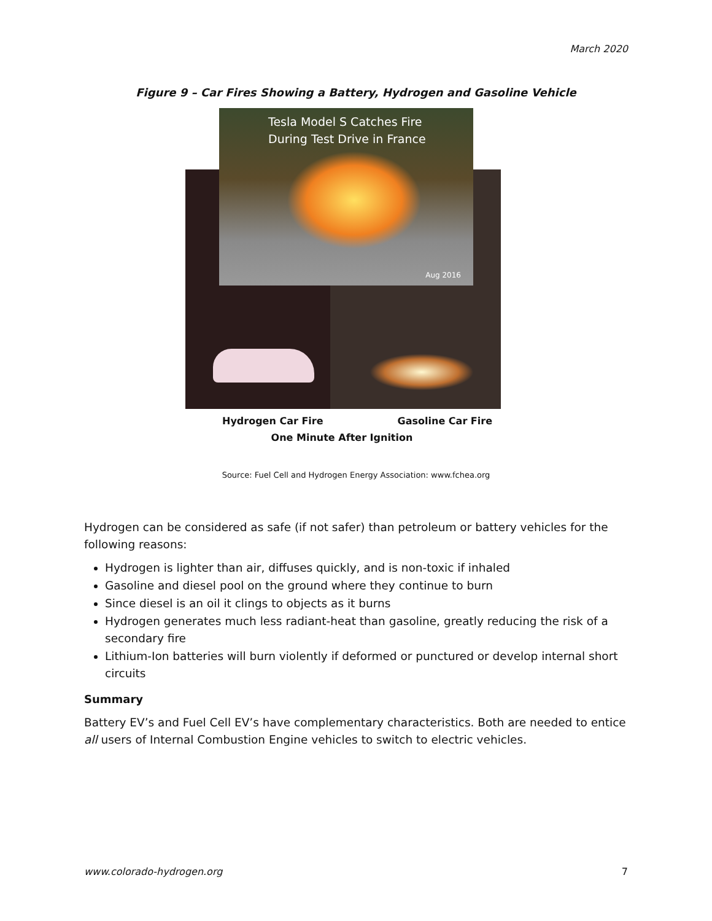March 2020
Figure 9 – Car Fires Showing a Battery, Hydrogen and Gasoline Vehicle
Tesla Model S Catches Fire
During Test Drive in France
Aug 2016
Hydrogen Car Fire Gasoline Car Fire
One Minute After Ignition
Source: Fuel Cell and Hydrogen Energy Association: www.fchea.org
Hydrogen can be considered as safe (if not safer) than petroleum or battery vehicles for the following reasons:
Hydrogen is lighter than air, diffuses quickly, and is non-toxic if inhaled
Gasoline and diesel pool on the ground where they continue to burn
Since diesel is an oil it clings to objects as it burns
Hydrogen generates much less radiant-heat than gasoline, greatly reducing the risk of a secondary fire
Lithium-Ion batteries will burn violently if deformed or punctured or develop internal short circuits
Summary
Battery EV’s and Fuel Cell EV’s have complementary characteristics. Both are needed to entice all users of Internal Combustion Engine vehicles to switch to electric vehicles.
www.colorado-hydrogen.org 7